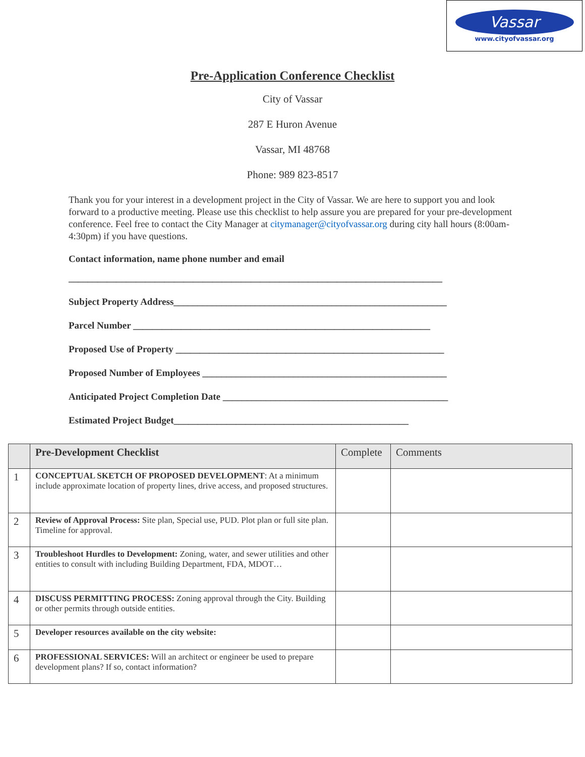Vassar
www.cityofvassar.org
Pre-Application Conference Checklist
City of Vassar
287 E Huron Avenue
Vassar, MI 48768
Phone: 989 823-8517
Thank you for your interest in a development project in the City of Vassar. We are here to support you and look forward to a productive meeting. Please use this checklist to help assure you are prepared for your pre-development conference. Feel free to contact the City Manager at citymanager@cityofvassar.org during city hall hours (8:00am-4:30pm) if you have questions.
Contact information, name phone number and email
______________________________________________________________________________
Subject Property Address_________________________________________________________
Parcel Number ______________________________________________________________
Proposed Use of Property ________________________________________________________
Proposed Number of Employees ___________________________________________________
Anticipated Project Completion Date _______________________________________________
Estimated Project Budget_________________________________________________
| | Pre-Development Checklist | Complete | Comments |
| --- | --- | --- | --- |
| 1 | CONCEPTUAL SKETCH OF PROPOSED DEVELOPMENT : At a minimum include approximate location of property lines, drive access, and proposed structures. | | |
| 2 | Review of Approval Process: Site plan, Special use, PUD. Plot plan or full site plan. Timeline for approval. | | |
| 3 | Troubleshoot Hurdles to Development: Zoning, water, and sewer utilities and other entities to consult with including Building Department, FDA, MDOT… | | |
| 4 | DISCUSS PERMITTING PROCESS: Zoning approval through the City. Building or other permits through outside entities. | | |
| 5 | Developer resources available on the city website: | | |
| 6 | PROFESSIONAL SERVICES: Will an architect or engineer be used to prepare development plans? If so, contact information? | | |